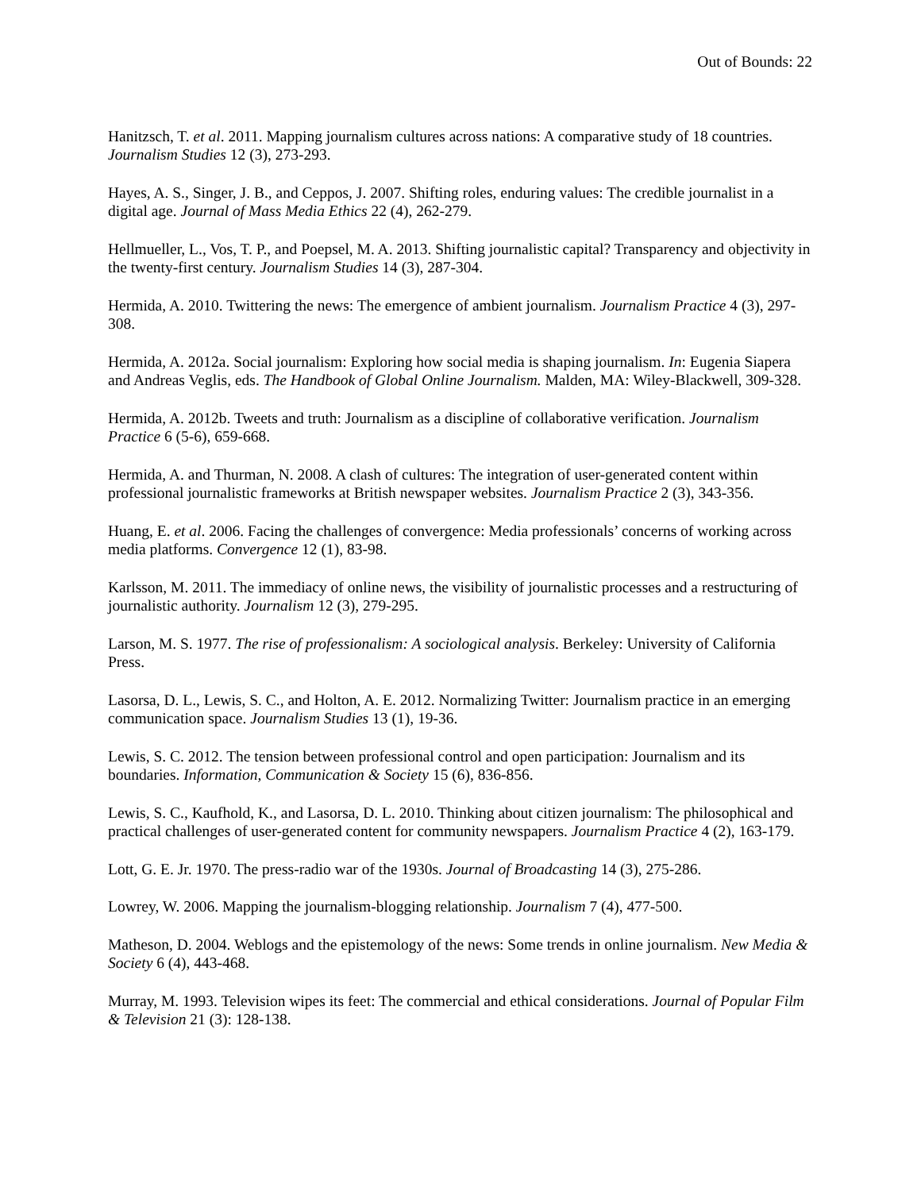Out of Bounds: 22
Hanitzsch, T. et al. 2011. Mapping journalism cultures across nations: A comparative study of 18 countries. Journalism Studies 12 (3), 273-293.
Hayes, A. S., Singer, J. B., and Ceppos, J. 2007. Shifting roles, enduring values: The credible journalist in a digital age. Journal of Mass Media Ethics 22 (4), 262-279.
Hellmueller, L., Vos, T. P., and Poepsel, M. A. 2013. Shifting journalistic capital? Transparency and objectivity in the twenty-first century. Journalism Studies 14 (3), 287-304.
Hermida, A. 2010. Twittering the news: The emergence of ambient journalism. Journalism Practice 4 (3), 297-308.
Hermida, A. 2012a. Social journalism: Exploring how social media is shaping journalism. In: Eugenia Siapera and Andreas Veglis, eds. The Handbook of Global Online Journalism. Malden, MA: Wiley-Blackwell, 309-328.
Hermida, A. 2012b. Tweets and truth: Journalism as a discipline of collaborative verification. Journalism Practice 6 (5-6), 659-668.
Hermida, A. and Thurman, N. 2008. A clash of cultures: The integration of user-generated content within professional journalistic frameworks at British newspaper websites. Journalism Practice 2 (3), 343-356.
Huang, E. et al. 2006. Facing the challenges of convergence: Media professionals’ concerns of working across media platforms. Convergence 12 (1), 83-98.
Karlsson, M. 2011. The immediacy of online news, the visibility of journalistic processes and a restructuring of journalistic authority. Journalism 12 (3), 279-295.
Larson, M. S. 1977. The rise of professionalism: A sociological analysis. Berkeley: University of California Press.
Lasorsa, D. L., Lewis, S. C., and Holton, A. E. 2012. Normalizing Twitter: Journalism practice in an emerging communication space. Journalism Studies 13 (1), 19-36.
Lewis, S. C. 2012. The tension between professional control and open participation: Journalism and its boundaries. Information, Communication & Society 15 (6), 836-856.
Lewis, S. C., Kaufhold, K., and Lasorsa, D. L. 2010. Thinking about citizen journalism: The philosophical and practical challenges of user-generated content for community newspapers. Journalism Practice 4 (2), 163-179.
Lott, G. E. Jr. 1970. The press-radio war of the 1930s. Journal of Broadcasting 14 (3), 275-286.
Lowrey, W. 2006. Mapping the journalism-blogging relationship. Journalism 7 (4), 477-500.
Matheson, D. 2004. Weblogs and the epistemology of the news: Some trends in online journalism. New Media & Society 6 (4), 443-468.
Murray, M. 1993. Television wipes its feet: The commercial and ethical considerations. Journal of Popular Film & Television 21 (3): 128-138.